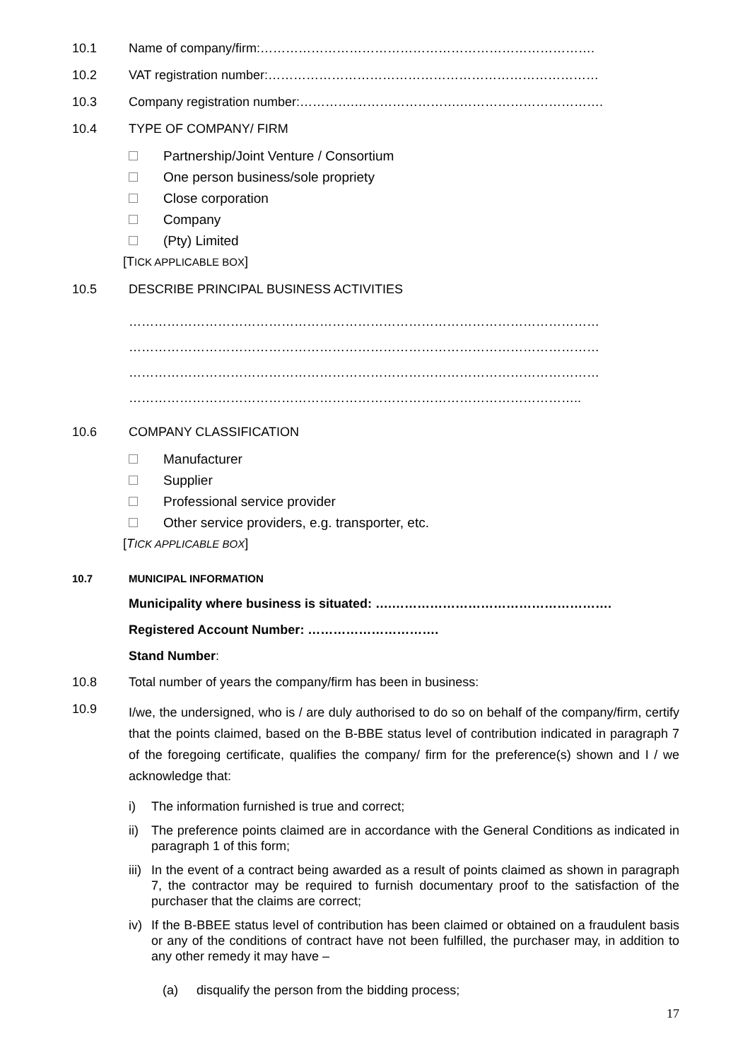10.1 Name of company/firm:…………………………………………………………………….
10.2 VAT registration number:……………………………………………………………………
10.3 Company registration number:………….…………………….…………………………….
10.4 TYPE OF COMPANY/ FIRM
Partnership/Joint Venture / Consortium
One person business/sole propriety
Close corporation
Company
(Pty) Limited
[TICK APPLICABLE BOX]
10.5 DESCRIBE PRINCIPAL BUSINESS ACTIVITIES
…………………………………………………………………………………………………
…………………………………………………………………………………………………
…………………………………………………………………………………………………
……………………………………………………………………………………………..
10.6 COMPANY CLASSIFICATION
Manufacturer
Supplier
Professional service provider
Other service providers, e.g. transporter, etc.
[TICK APPLICABLE BOX]
10.7 MUNICIPAL INFORMATION
Municipality where business is situated: ….…………………………………………….
Registered Account Number: ………………………….
Stand Number:
10.8 Total number of years the company/firm has been in business:
10.9
I/we, the undersigned, who is / are duly authorised to do so on behalf of the company/firm, certify that the points claimed, based on the B-BBE status level of contribution indicated in paragraph 7 of the foregoing certificate, qualifies the company/ firm for the preference(s) shown and I / we acknowledge that:
i) The information furnished is true and correct;
ii) The preference points claimed are in accordance with the General Conditions as indicated in paragraph 1 of this form;
iii) In the event of a contract being awarded as a result of points claimed as shown in paragraph 7, the contractor may be required to furnish documentary proof to the satisfaction of the purchaser that the claims are correct;
iv) If the B-BBEE status level of contribution has been claimed or obtained on a fraudulent basis or any of the conditions of contract have not been fulfilled, the purchaser may, in addition to any other remedy it may have –
(a) disqualify the person from the bidding process;
17